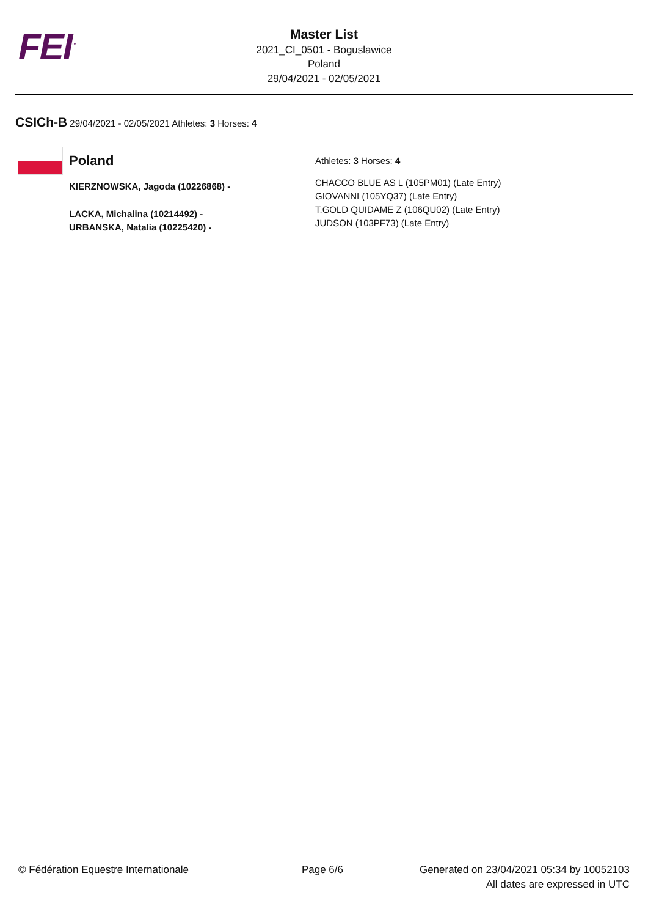FEI<sup>™</sup>
Master List
2021_CI_0501 - Boguslawice
Poland
29/04/2021 - 02/05/2021
CSICh-B 29/04/2021 - 02/05/2021 Athletes: 3 Horses: 4
Poland
KIERZNOWSKA, Jagoda (10226868) -
LACKA, Michalina (10214492) -
URBANSKA, Natalia (10225420) -
Athletes: 3 Horses: 4
CHACCO BLUE AS L (105PM01) (Late Entry)
GIOVANNI (105YQ37) (Late Entry)
T.GOLD QUIDAME Z (106QU02) (Late Entry)
JUDSON (103PF73) (Late Entry)
© Fédération Equestre Internationale
Page 6/6 Generated on 23/04/2021 05:34 by 10052103
All dates are expressed in UTC